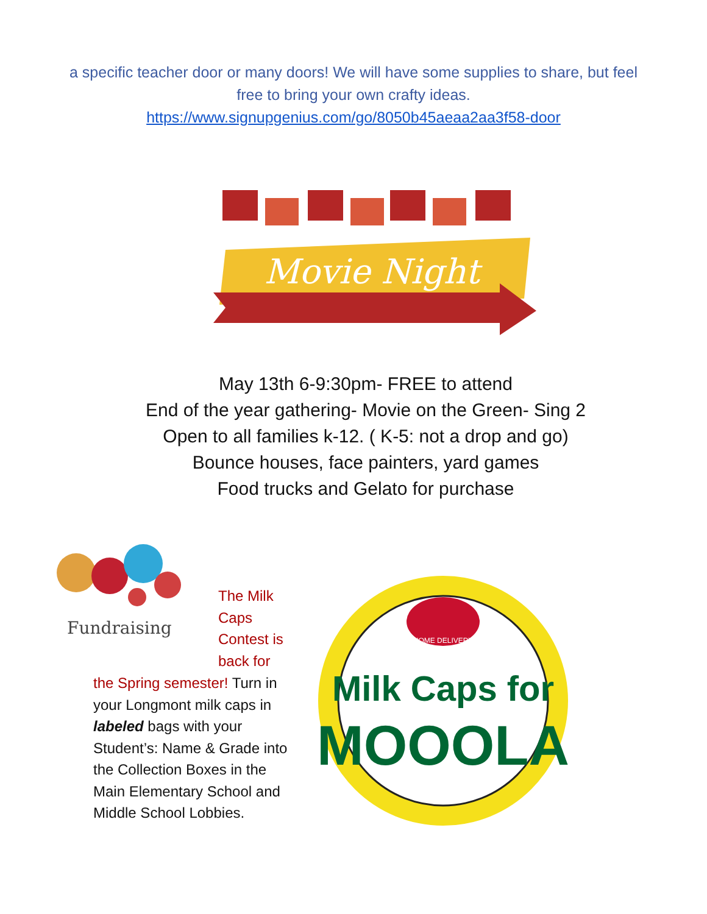a specific teacher door or many doors! We will have some supplies to share, but feel free to bring your own crafty ideas.
https://www.signupgenius.com/go/8050b45aeaa2aa3f58-door
Movie Night
May 13th 6-9:30pm- FREE to attend
End of the year gathering- Movie on the Green- Sing 2
Open to all families k-12. ( K-5: not a drop and go)
Bounce houses, face painters, yard games
Food trucks and Gelato for purchase
Fundraising
The Milk Caps Contest is back for
the Spring semester! Turn in your Longmont milk caps in labeled bags with your Student’s: Name & Grade into the Collection Boxes in the Main Elementary School and Middle School Lobbies.
HOME DELIVERY
Milk Caps for
MOOOLA